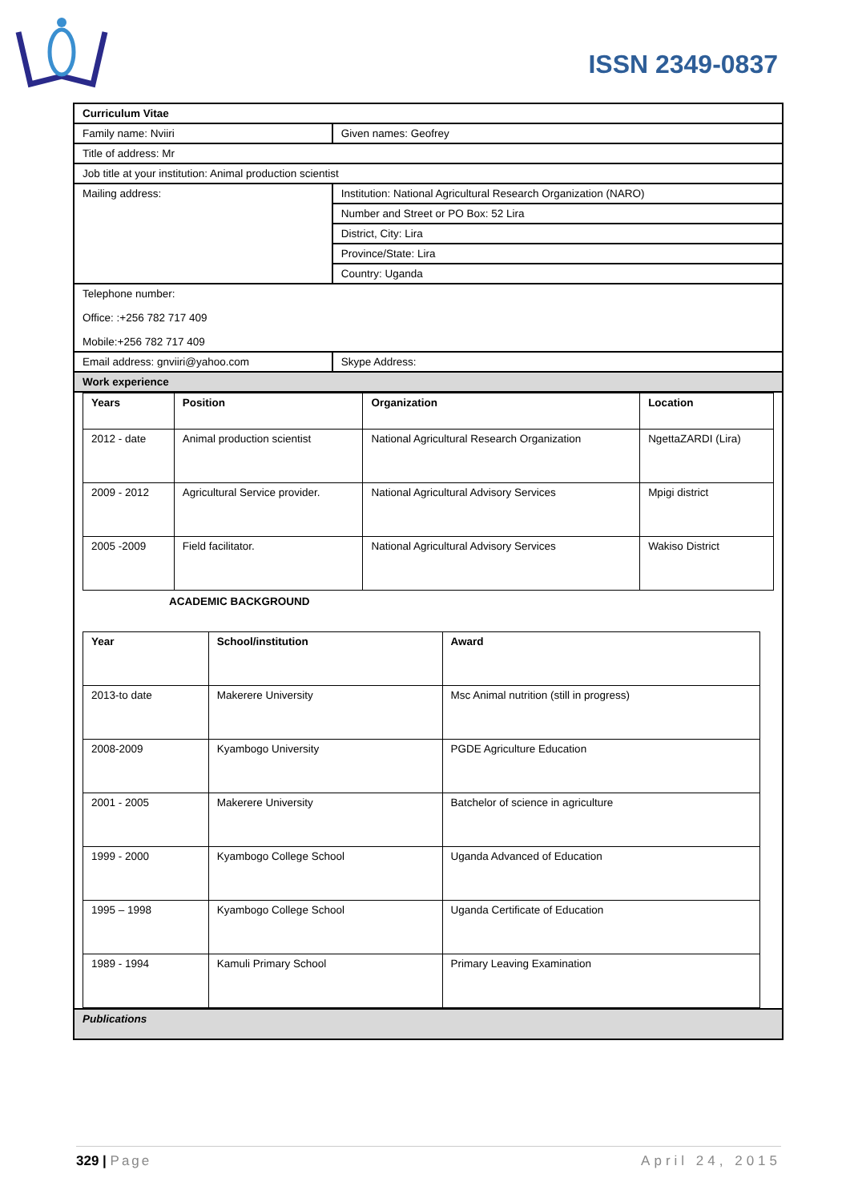ISSN 2349-0837
| Curriculum Vitae | | |
| Family name: Nviiri | | Given names: Geofrey |
| Title of address: Mr | | |
| Job title at your institution: Animal production scientist | | |
| Mailing address: | Institution: National Agricultural Research Organization (NARO) | |
| | Number and Street or PO Box: 52 Lira | |
| | District, City: Lira | |
| | Province/State: Lira | |
| | Country: Uganda | |
| Telephone number: Office: :+256 782 717 409 Mobile:+256 782 717 409 | | |
| Email address: gnviiri@yahoo.com | | Skype Address: |
| Work experience | | |
| / Years / Position / Organization / Location / / --- / --- / --- / --- / / 2012 - date / Animal production scientist / National Agricultural Research Organization / NgettaZARDI (Lira) / / 2009 - 2012 / Agricultural Service provider. / National Agricultural Advisory Services / Mpigi district / / 2005 -2009 / Field facilitator. / National Agricultural Advisory Services / Wakiso District / ACADEMIC BACKGROUND / Year / School/institution / Award / / --- / --- / --- / / 2013-to date / Makerere University / Msc Animal nutrition (still in progress) / / 2008-2009 / Kyambogo University / PGDE Agriculture Education / / 2001 - 2005 / Makerere University / Batchelor of science in agriculture / / 1999 - 2000 / Kyambogo College School / Uganda Advanced of Education / / 1995 – 1998 / Kyambogo College School / Uganda Certificate of Education / / 1989 - 1994 / Kamuli Primary School / Primary Leaving Examination / | | |
| Publications | | |
329 | Page April 24, 2015